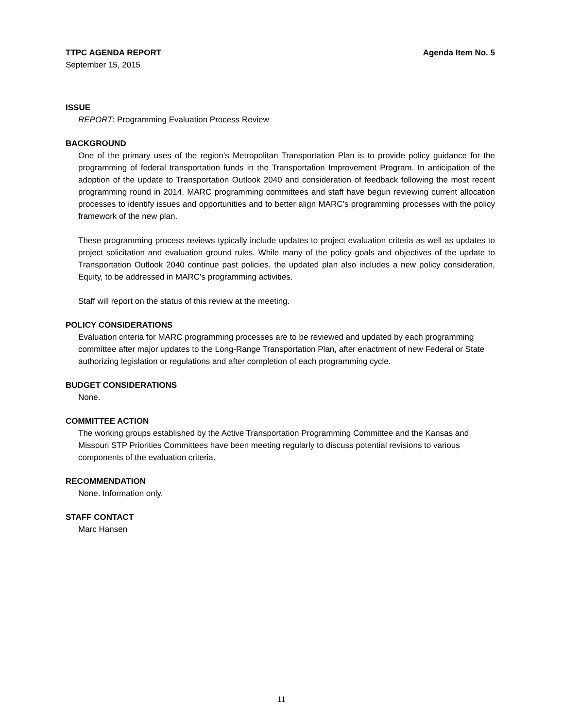TTPC AGENDA REPORT Agenda Item No. 5
September 15, 2015
ISSUE
REPORT: Programming Evaluation Process Review
BACKGROUND
One of the primary uses of the region’s Metropolitan Transportation Plan is to provide policy guidance for the programming of federal transportation funds in the Transportation Improvement Program. In anticipation of the adoption of the update to Transportation Outlook 2040 and consideration of feedback following the most recent programming round in 2014, MARC programming committees and staff have begun reviewing current allocation processes to identify issues and opportunities and to better align MARC’s programming processes with the policy framework of the new plan.
These programming process reviews typically include updates to project evaluation criteria as well as updates to project solicitation and evaluation ground rules. While many of the policy goals and objectives of the update to Transportation Outlook 2040 continue past policies, the updated plan also includes a new policy consideration, Equity, to be addressed in MARC’s programming activities.
Staff will report on the status of this review at the meeting.
POLICY CONSIDERATIONS
Evaluation criteria for MARC programming processes are to be reviewed and updated by each programming committee after major updates to the Long-Range Transportation Plan, after enactment of new Federal or State authorizing legislation or regulations and after completion of each programming cycle.
BUDGET CONSIDERATIONS
None.
COMMITTEE ACTION
The working groups established by the Active Transportation Programming Committee and the Kansas and Missouri STP Priorities Committees have been meeting regularly to discuss potential revisions to various components of the evaluation criteria.
RECOMMENDATION
None. Information only.
STAFF CONTACT
Marc Hansen
11